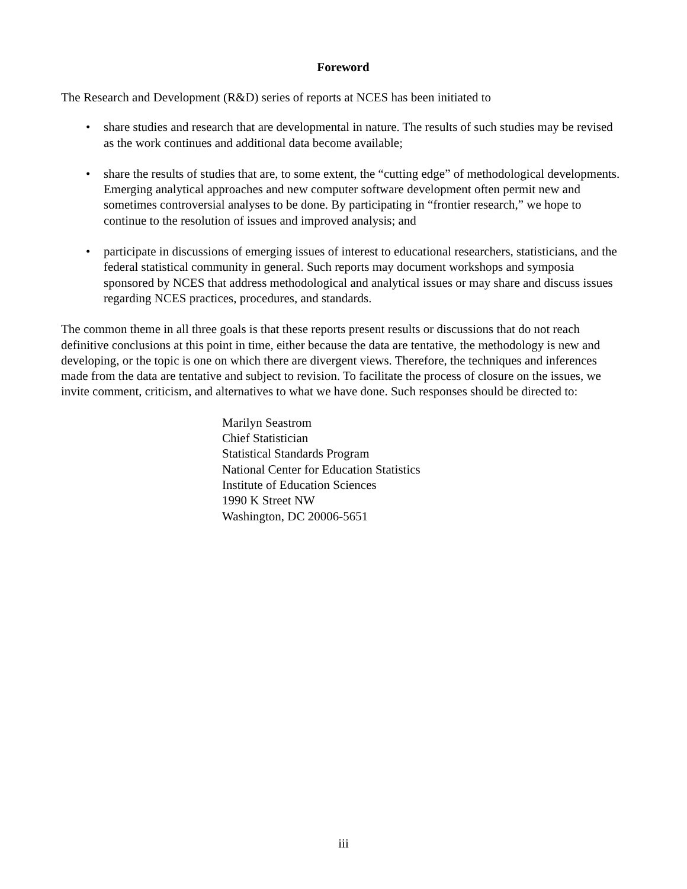Foreword
The Research and Development (R&D) series of reports at NCES has been initiated to
• share studies and research that are developmental in nature. The results of such studies may be revised as the work continues and additional data become available;
• share the results of studies that are, to some extent, the “cutting edge” of methodological developments. Emerging analytical approaches and new computer software development often permit new and sometimes controversial analyses to be done. By participating in “frontier research,” we hope to continue to the resolution of issues and improved analysis; and
• participate in discussions of emerging issues of interest to educational researchers, statisticians, and the federal statistical community in general. Such reports may document workshops and symposia sponsored by NCES that address methodological and analytical issues or may share and discuss issues regarding NCES practices, procedures, and standards.
The common theme in all three goals is that these reports present results or discussions that do not reach definitive conclusions at this point in time, either because the data are tentative, the methodology is new and developing, or the topic is one on which there are divergent views. Therefore, the techniques and inferences made from the data are tentative and subject to revision. To facilitate the process of closure on the issues, we invite comment, criticism, and alternatives to what we have done. Such responses should be directed to:
Marilyn Seastrom
Chief Statistician
Statistical Standards Program
National Center for Education Statistics
Institute of Education Sciences
1990 K Street NW
Washington, DC 20006-5651
iii